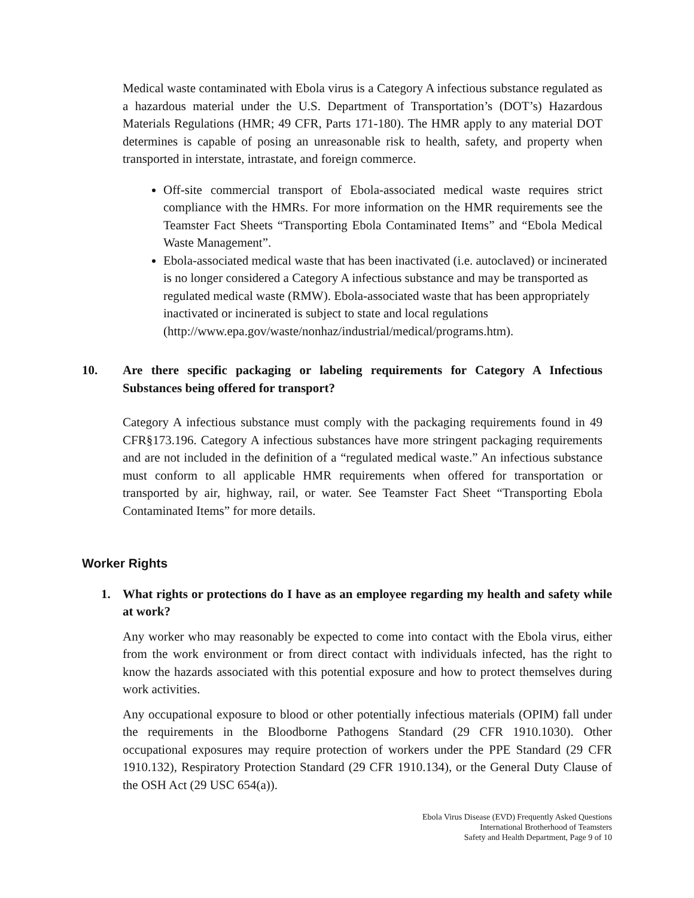Medical waste contaminated with Ebola virus is a Category A infectious substance regulated as a hazardous material under the U.S. Department of Transportation’s (DOT’s) Hazardous Materials Regulations (HMR; 49 CFR, Parts 171-180). The HMR apply to any material DOT determines is capable of posing an unreasonable risk to health, safety, and property when transported in interstate, intrastate, and foreign commerce.
Off-site commercial transport of Ebola-associated medical waste requires strict compliance with the HMRs. For more information on the HMR requirements see the Teamster Fact Sheets “Transporting Ebola Contaminated Items” and “Ebola Medical Waste Management”.
Ebola-associated medical waste that has been inactivated (i.e. autoclaved) or incinerated is no longer considered a Category A infectious substance and may be transported as regulated medical waste (RMW). Ebola-associated waste that has been appropriately inactivated or incinerated is subject to state and local regulations (http://www.epa.gov/waste/nonhaz/industrial/medical/programs.htm).
10. Are there specific packaging or labeling requirements for Category A Infectious Substances being offered for transport?
Category A infectious substance must comply with the packaging requirements found in 49 CFR§173.196. Category A infectious substances have more stringent packaging requirements and are not included in the definition of a “regulated medical waste.” An infectious substance must conform to all applicable HMR requirements when offered for transportation or transported by air, highway, rail, or water. See Teamster Fact Sheet “Transporting Ebola Contaminated Items” for more details.
Worker Rights
1. What rights or protections do I have as an employee regarding my health and safety while at work?
Any worker who may reasonably be expected to come into contact with the Ebola virus, either from the work environment or from direct contact with individuals infected, has the right to know the hazards associated with this potential exposure and how to protect themselves during work activities.
Any occupational exposure to blood or other potentially infectious materials (OPIM) fall under the requirements in the Bloodborne Pathogens Standard (29 CFR 1910.1030). Other occupational exposures may require protection of workers under the PPE Standard (29 CFR 1910.132), Respiratory Protection Standard (29 CFR 1910.134), or the General Duty Clause of the OSH Act (29 USC 654(a)).
Ebola Virus Disease (EVD) Frequently Asked Questions
International Brotherhood of Teamsters
Safety and Health Department, Page 9 of 10